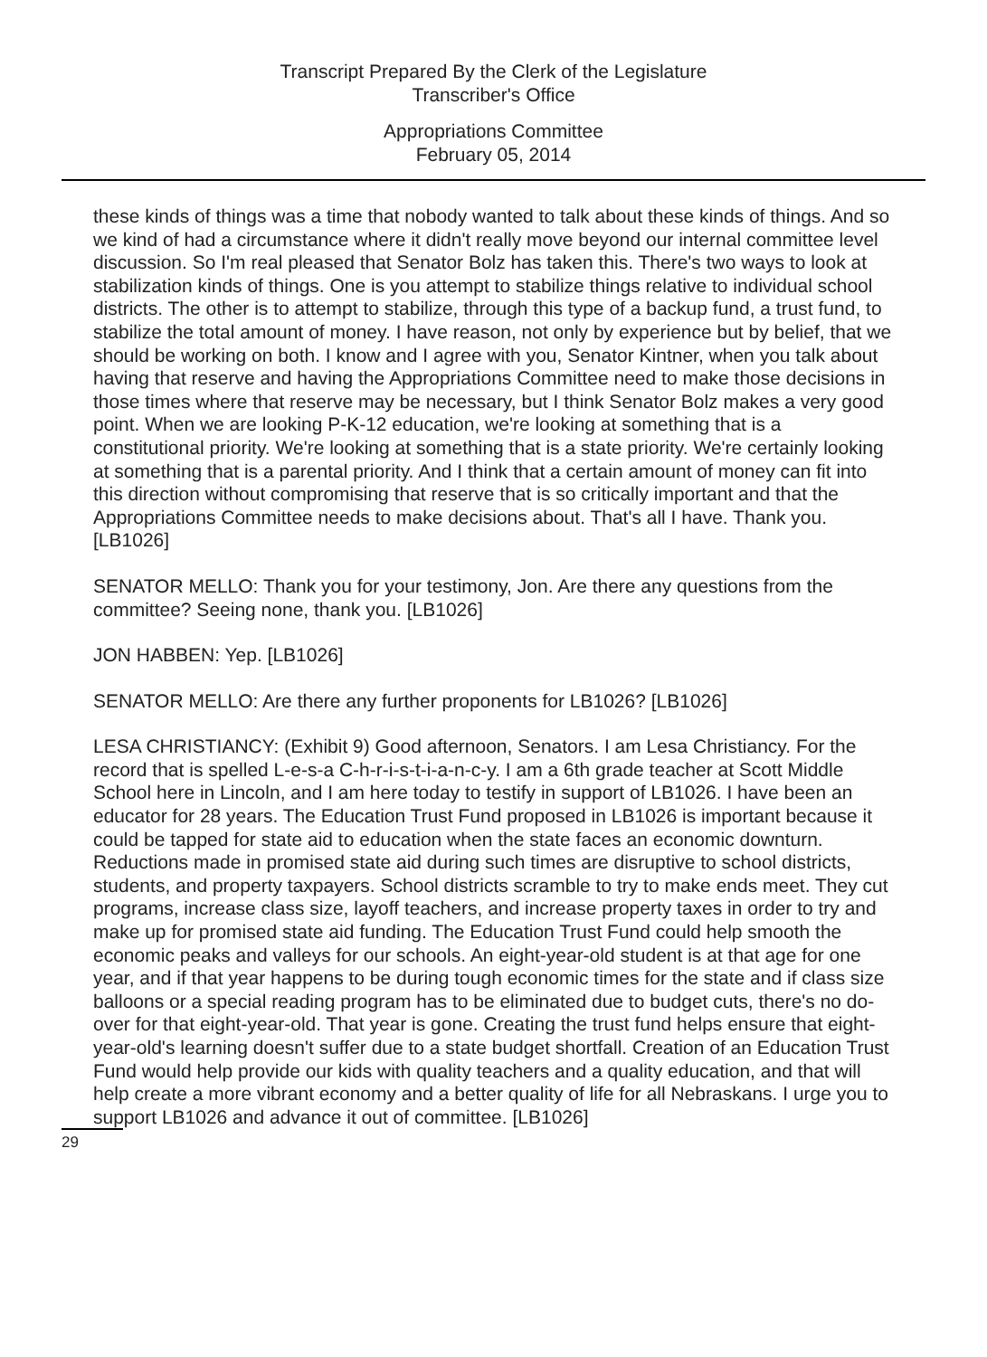Transcript Prepared By the Clerk of the Legislature
Transcriber's Office
Appropriations Committee
February 05, 2014
these kinds of things was a time that nobody wanted to talk about these kinds of things. And so we kind of had a circumstance where it didn't really move beyond our internal committee level discussion. So I'm real pleased that Senator Bolz has taken this. There's two ways to look at stabilization kinds of things. One is you attempt to stabilize things relative to individual school districts. The other is to attempt to stabilize, through this type of a backup fund, a trust fund, to stabilize the total amount of money. I have reason, not only by experience but by belief, that we should be working on both. I know and I agree with you, Senator Kintner, when you talk about having that reserve and having the Appropriations Committee need to make those decisions in those times where that reserve may be necessary, but I think Senator Bolz makes a very good point. When we are looking P-K-12 education, we're looking at something that is a constitutional priority. We're looking at something that is a state priority. We're certainly looking at something that is a parental priority. And I think that a certain amount of money can fit into this direction without compromising that reserve that is so critically important and that the Appropriations Committee needs to make decisions about. That's all I have. Thank you. [LB1026]
SENATOR MELLO: Thank you for your testimony, Jon. Are there any questions from the committee? Seeing none, thank you. [LB1026]
JON HABBEN: Yep. [LB1026]
SENATOR MELLO: Are there any further proponents for LB1026? [LB1026]
LESA CHRISTIANCY: (Exhibit 9) Good afternoon, Senators. I am Lesa Christiancy. For the record that is spelled L-e-s-a C-h-r-i-s-t-i-a-n-c-y. I am a 6th grade teacher at Scott Middle School here in Lincoln, and I am here today to testify in support of LB1026. I have been an educator for 28 years. The Education Trust Fund proposed in LB1026 is important because it could be tapped for state aid to education when the state faces an economic downturn. Reductions made in promised state aid during such times are disruptive to school districts, students, and property taxpayers. School districts scramble to try to make ends meet. They cut programs, increase class size, layoff teachers, and increase property taxes in order to try and make up for promised state aid funding. The Education Trust Fund could help smooth the economic peaks and valleys for our schools. An eight-year-old student is at that age for one year, and if that year happens to be during tough economic times for the state and if class size balloons or a special reading program has to be eliminated due to budget cuts, there's no do-over for that eight-year-old. That year is gone. Creating the trust fund helps ensure that eight-year-old's learning doesn't suffer due to a state budget shortfall. Creation of an Education Trust Fund would help provide our kids with quality teachers and a quality education, and that will help create a more vibrant economy and a better quality of life for all Nebraskans. I urge you to support LB1026 and advance it out of committee. [LB1026]
29